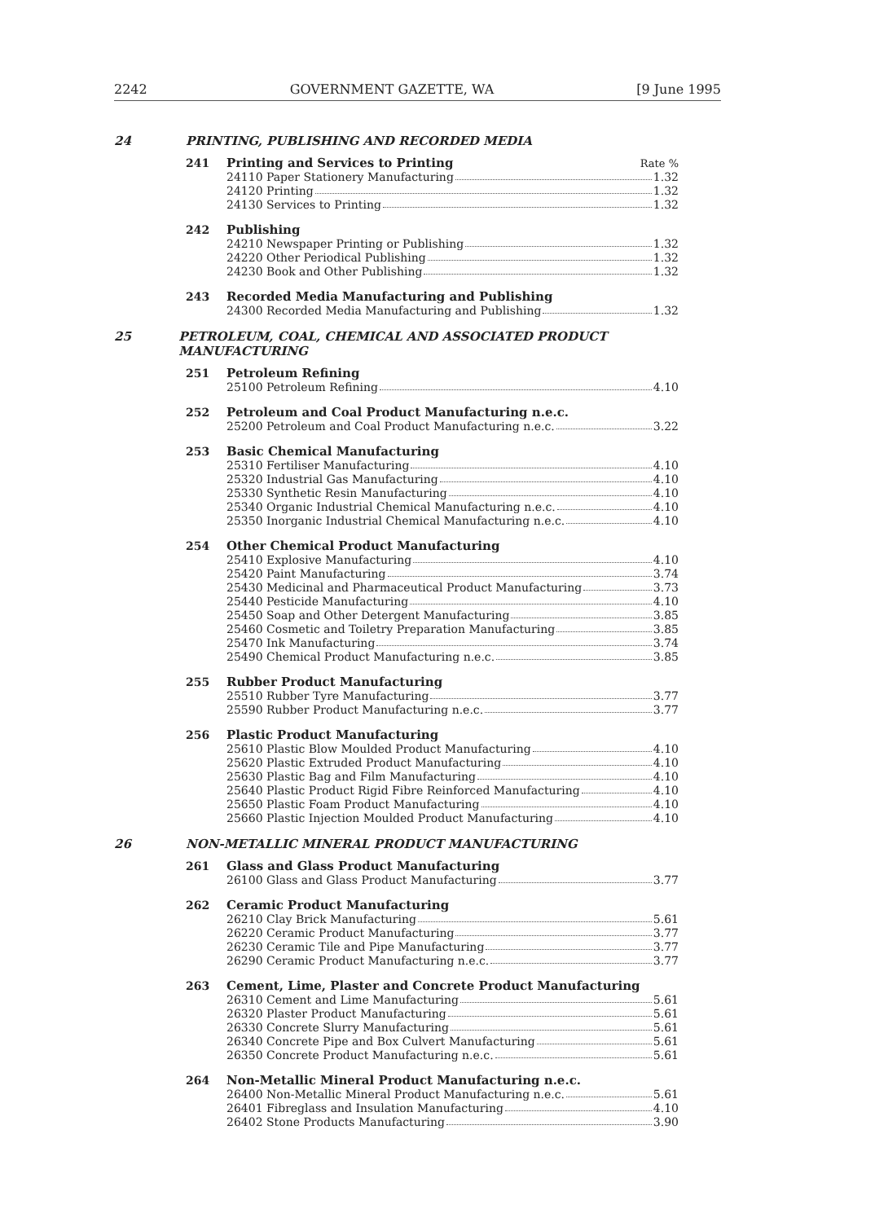2242 GOVERNMENT GAZETTE, WA [9 June 1995
24 PRINTING, PUBLISHING AND RECORDED MEDIA
| 241 | Printing and Services to Printing Rate % |
| | 24110 Paper Stationery Manufacturing 1.32 24120 Printing 1.32 24130 Services to Printing 1.32 |
| 242 | Publishing |
| | 24210 Newspaper Printing or Publishing 1.32 24220 Other Periodical Publishing 1.32 24230 Book and Other Publishing 1.32 |
| 243 | Recorded Media Manufacturing and Publishing |
| | 24300 Recorded Media Manufacturing and Publishing 1.32 |
25 PETROLEUM, COAL, CHEMICAL AND ASSOCIATED PRODUCT MANUFACTURING
| 251 | Petroleum Refining |
| | 25100 Petroleum Refining 4.10 |
| 252 | Petroleum and Coal Product Manufacturing n.e.c. |
| | 25200 Petroleum and Coal Product Manufacturing n.e.c. 3.22 |
| 253 | Basic Chemical Manufacturing |
| | 25310 Fertiliser Manufacturing 4.10 25320 Industrial Gas Manufacturing 4.10 25330 Synthetic Resin Manufacturing 4.10 25340 Organic Industrial Chemical Manufacturing n.e.c. 4.10 25350 Inorganic Industrial Chemical Manufacturing n.e.c. 4.10 |
| 254 | Other Chemical Product Manufacturing |
| | 25410 Explosive Manufacturing 4.10 25420 Paint Manufacturing 3.74 25430 Medicinal and Pharmaceutical Product Manufacturing 3.73 25440 Pesticide Manufacturing 4.10 25450 Soap and Other Detergent Manufacturing 3.85 25460 Cosmetic and Toiletry Preparation Manufacturing 3.85 25470 Ink Manufacturing 3.74 25490 Chemical Product Manufacturing n.e.c. 3.85 |
| 255 | Rubber Product Manufacturing |
| | 25510 Rubber Tyre Manufacturing 3.77 25590 Rubber Product Manufacturing n.e.c. 3.77 |
| 256 | Plastic Product Manufacturing |
| | 25610 Plastic Blow Moulded Product Manufacturing 4.10 25620 Plastic Extruded Product Manufacturing 4.10 25630 Plastic Bag and Film Manufacturing 4.10 25640 Plastic Product Rigid Fibre Reinforced Manufacturing 4.10 25650 Plastic Foam Product Manufacturing 4.10 25660 Plastic Injection Moulded Product Manufacturing 4.10 |
26 NON-METALLIC MINERAL PRODUCT MANUFACTURING
| 261 | Glass and Glass Product Manufacturing |
| | 26100 Glass and Glass Product Manufacturing 3.77 |
| 262 | Ceramic Product Manufacturing |
| | 26210 Clay Brick Manufacturing 5.61 26220 Ceramic Product Manufacturing 3.77 26230 Ceramic Tile and Pipe Manufacturing 3.77 26290 Ceramic Product Manufacturing n.e.c. 3.77 |
| 263 | Cement, Lime, Plaster and Concrete Product Manufacturing |
| | 26310 Cement and Lime Manufacturing 5.61 26320 Plaster Product Manufacturing 5.61 26330 Concrete Slurry Manufacturing 5.61 26340 Concrete Pipe and Box Culvert Manufacturing 5.61 26350 Concrete Product Manufacturing n.e.c. 5.61 |
| 264 | Non-Metallic Mineral Product Manufacturing n.e.c. |
| | 26400 Non-Metallic Mineral Product Manufacturing n.e.c. 5.61 26401 Fibreglass and Insulation Manufacturing 4.10 26402 Stone Products Manufacturing 3.90 |